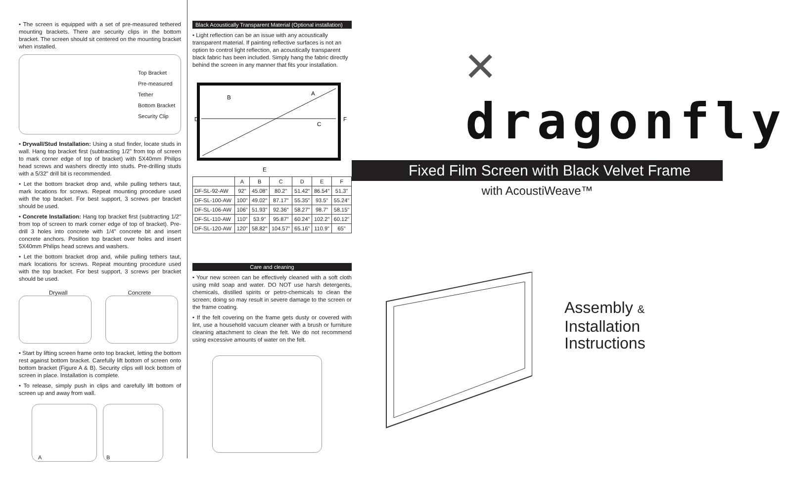• The screen is equipped with a set of pre-measured tethered mounting brackets. There are security clips in the bottom bracket. The screen should sit centered on the mounting bracket when installed.
Top Bracket
Pre-measured Tether
Bottom Bracket
Security Clip
• Drywall/Stud Installation: Using a stud finder, locate studs in wall. Hang top bracket first (subtracting 1/2" from top of screen to mark corner edge of top of bracket) with 5X40mm Philips head screws and washers directly into studs. Pre-drilling studs with a 5/32" drill bit is recommended.
• Let the bottom bracket drop and, while pulling tethers taut, mark locations for screws. Repeat mounting procedure used with the top bracket. For best support, 3 screws per bracket should be used.
• Concrete Installation: Hang top bracket first (subtracting 1/2" from top of screen to mark corner edge of top of bracket). Pre-drill 3 holes into concrete with 1/4" concrete bit and insert concrete anchors. Position top bracket over holes and insert 5X40mm Philips head screws and washers.
• Let the bottom bracket drop and, while pulling tethers taut, mark locations for screws. Repeat mounting procedure used with the top bracket. For best support, 3 screws per bracket should be used.
Drywall Concrete
• Start by lifting screen frame onto top bracket, letting the bottom rest against bottom bracket. Carefully lift bottom of screen onto bottom bracket (Figure A & B). Security clips will lock bottom of screen in place. Installation is complete.
• To release, simply push in clips and carefully lift bottom of screen up and away from wall.
A
B
Black Acoustically Transparent Material (Optional installation)
• Light reflection can be an issue with any acoustically transparent material. If painting reflective surfaces is not an option to control light reflection, an acoustically transparent black fabric has been included. Simply hang the fabric directly behind the screen in any manner that fits your installation.
D
B
A
C
F
E
| | A | B | C | D | E | F |
| --- | --- | --- | --- | --- | --- | --- |
| DF-SL-92-AW | 92" | 45.08" | 80.2" | 51.42" | 86.54" | 51.3" |
| DF-SL-100-AW | 100" | 49.02" | 87.17" | 55.35" | 93.5" | 55.24" |
| DF-SL-106-AW | 106" | 51.93" | 92.36" | 58.27" | 98.7" | 58.15" |
| DF-SL-110-AW | 110" | 53.9" | 95.87" | 60.24" | 102.2" | 60.12" |
| DF-SL-120-AW | 120" | 58.82" | 104.57" | 65.16" | 110.9" | 65" |
Care and cleaning
• Your new screen can be effectively cleaned with a soft cloth using mild soap and water. DO NOT use harsh detergents, chemicals, distilled spirits or petro-chemicals to clean the screen; doing so may result in severe damage to the screen or the frame coating.
• If the felt covering on the frame gets dusty or covered with lint, use a household vacuum cleaner with a brush or furniture cleaning attachment to clean the felt. We do not recommend using excessive amounts of water on the felt.
✕ dragonfly
Fixed Film Screen with Black Velvet Frame
with AcoustiWeave™
Assembly &
Installation
Instructions